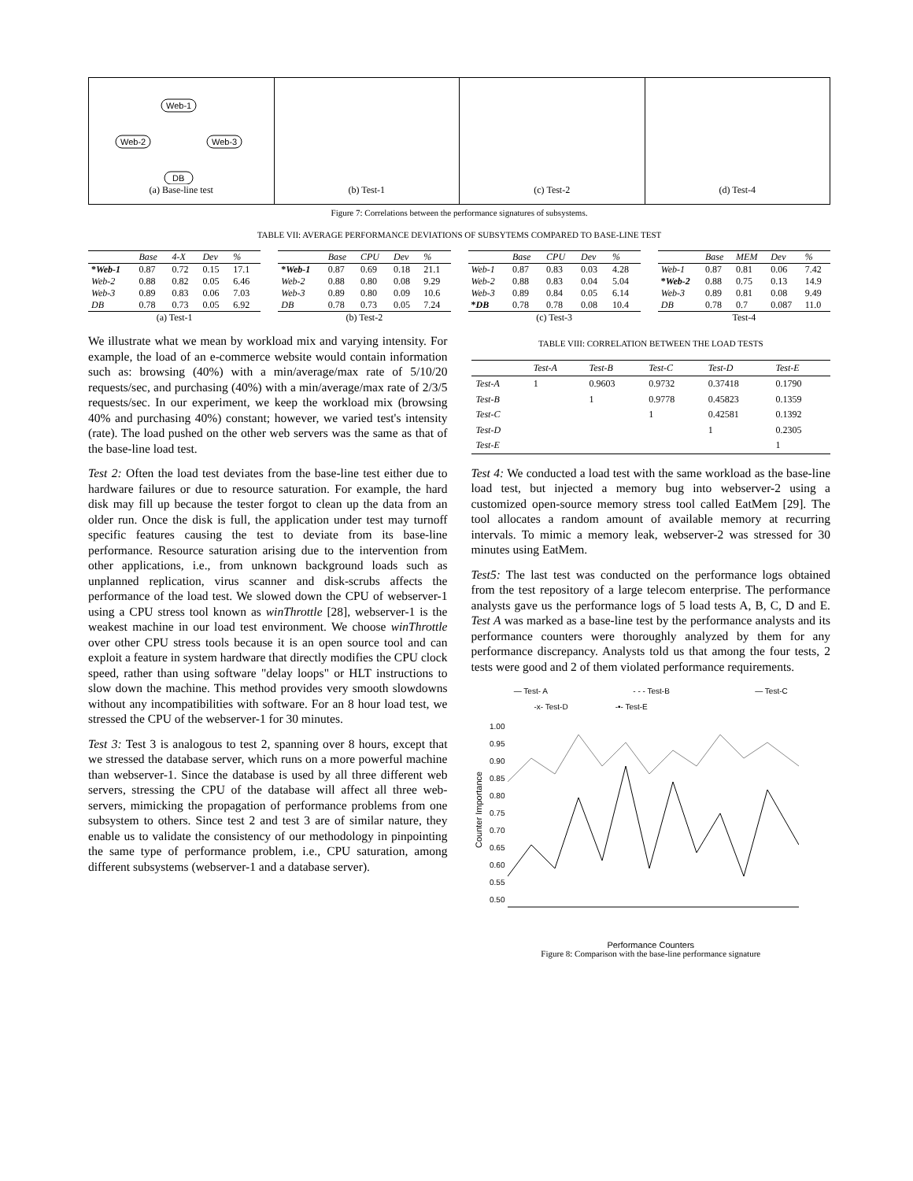Web-1
Web-2
Web-3
DB
(a) Base-line test
(b) Test-1 (c) Test-2 (d) Test-4
Figure 7: Correlations between the performance signatures of subsystems.
TABLE VII: AVERAGE PERFORMANCE DEVIATIONS OF SUBSYTEMS COMPARED TO BASE-LINE TEST
| | Base | 4-X | Dev | % |
| --- | --- | --- | --- | --- |
| * Web-1 | 0.87 | 0.72 | 0.15 | 17.1 |
| Web-2 | 0.88 | 0.82 | 0.05 | 6.46 |
| Web-3 | 0.89 | 0.83 | 0.06 | 7.03 |
| DB | 0.78 | 0.73 | 0.05 | 6.92 |
| (a) Test-1 | | | | |
| | Base | CPU | Dev | % |
| --- | --- | --- | --- | --- |
| * Web-1 | 0.87 | 0.69 | 0.18 | 21.1 |
| Web-2 | 0.88 | 0.80 | 0.08 | 9.29 |
| Web-3 | 0.89 | 0.80 | 0.09 | 10.6 |
| DB | 0.78 | 0.73 | 0.05 | 7.24 |
| (b) Test-2 | | | | |
| | Base | CPU | Dev | % |
| --- | --- | --- | --- | --- |
| Web-1 | 0.87 | 0.83 | 0.03 | 4.28 |
| Web-2 | 0.88 | 0.83 | 0.04 | 5.04 |
| Web-3 | 0.89 | 0.84 | 0.05 | 6.14 |
| * DB | 0.78 | 0.78 | 0.08 | 10.4 |
| (c) Test-3 | | | | |
| | Base | MEM | Dev | % |
| --- | --- | --- | --- | --- |
| Web-1 | 0.87 | 0.81 | 0.06 | 7.42 |
| * Web-2 | 0.88 | 0.75 | 0.13 | 14.9 |
| Web-3 | 0.89 | 0.81 | 0.08 | 9.49 |
| DB | 0.78 | 0.7 | 0.087 | 11.0 |
| Test-4 | | | | |
We illustrate what we mean by workload mix and varying intensity. For example, the load of an e-commerce website would contain information such as: browsing (40%) with a min/average/max rate of 5/10/20 requests/sec, and purchasing (40%) with a min/average/max rate of 2/3/5 requests/sec. In our experiment, we keep the workload mix (browsing 40% and purchasing 40%) constant; however, we varied test's intensity (rate). The load pushed on the other web servers was the same as that of the base-line load test.
Test 2: Often the load test deviates from the base-line test either due to hardware failures or due to resource saturation. For example, the hard disk may fill up because the tester forgot to clean up the data from an older run. Once the disk is full, the application under test may turnoff specific features causing the test to deviate from its base-line performance. Resource saturation arising due to the intervention from other applications, i.e., from unknown background loads such as unplanned replication, virus scanner and disk-scrubs affects the performance of the load test. We slowed down the CPU of webserver-1 using a CPU stress tool known as winThrottle [28], webserver-1 is the weakest machine in our load test environment. We choose winThrottle over other CPU stress tools because it is an open source tool and can exploit a feature in system hardware that directly modifies the CPU clock speed, rather than using software "delay loops" or HLT instructions to slow down the machine. This method provides very smooth slowdowns without any incompatibilities with software. For an 8 hour load test, we stressed the CPU of the webserver-1 for 30 minutes.
Test 3: Test 3 is analogous to test 2, spanning over 8 hours, except that we stressed the database server, which runs on a more powerful machine than webserver-1. Since the database is used by all three different web servers, stressing the CPU of the database will affect all three web-servers, mimicking the propagation of performance problems from one subsystem to others. Since test 2 and test 3 are of similar nature, they enable us to validate the consistency of our methodology in pinpointing the same type of performance problem, i.e., CPU saturation, among different subsystems (webserver-1 and a database server).
TABLE VIII: CORRELATION BETWEEN THE LOAD TESTS
| | Test-A | Test-B | Test-C | Test-D | Test-E |
| --- | --- | --- | --- | --- | --- |
| Test-A | 1 | 0.9603 | 0.9732 | 0.37418 | 0.1790 |
| Test-B | | 1 | 0.9778 | 0.45823 | 0.1359 |
| Test-C | | | 1 | 0.42581 | 0.1392 |
| Test-D | | | | 1 | 0.2305 |
| Test-E | | | | | 1 |
Test 4: We conducted a load test with the same workload as the base-line load test, but injected a memory bug into webserver-2 using a customized open-source memory stress tool called EatMem [29]. The tool allocates a random amount of available memory at recurring intervals. To mimic a memory leak, webserver-2 was stressed for 30 minutes using EatMem.
Test5: The last test was conducted on the performance logs obtained from the test repository of a large telecom enterprise. The performance analysts gave us the performance logs of 5 load tests A, B, C, D and E. Test A was marked as a base-line test by the performance analysts and its performance counters were thoroughly analyzed by them for any performance discrepancy. Analysts told us that among the four tests, 2 tests were good and 2 of them violated performance requirements.
— Test- A - - - Test-B — Test-C
-x- Test-D -•- Test-E
Counter Importance
1.00
0.95
0.90
0.85
0.80
0.75
0.70
0.65
0.60
0.55
0.50
Performance Counters
Figure 8: Comparison with the base-line performance signature